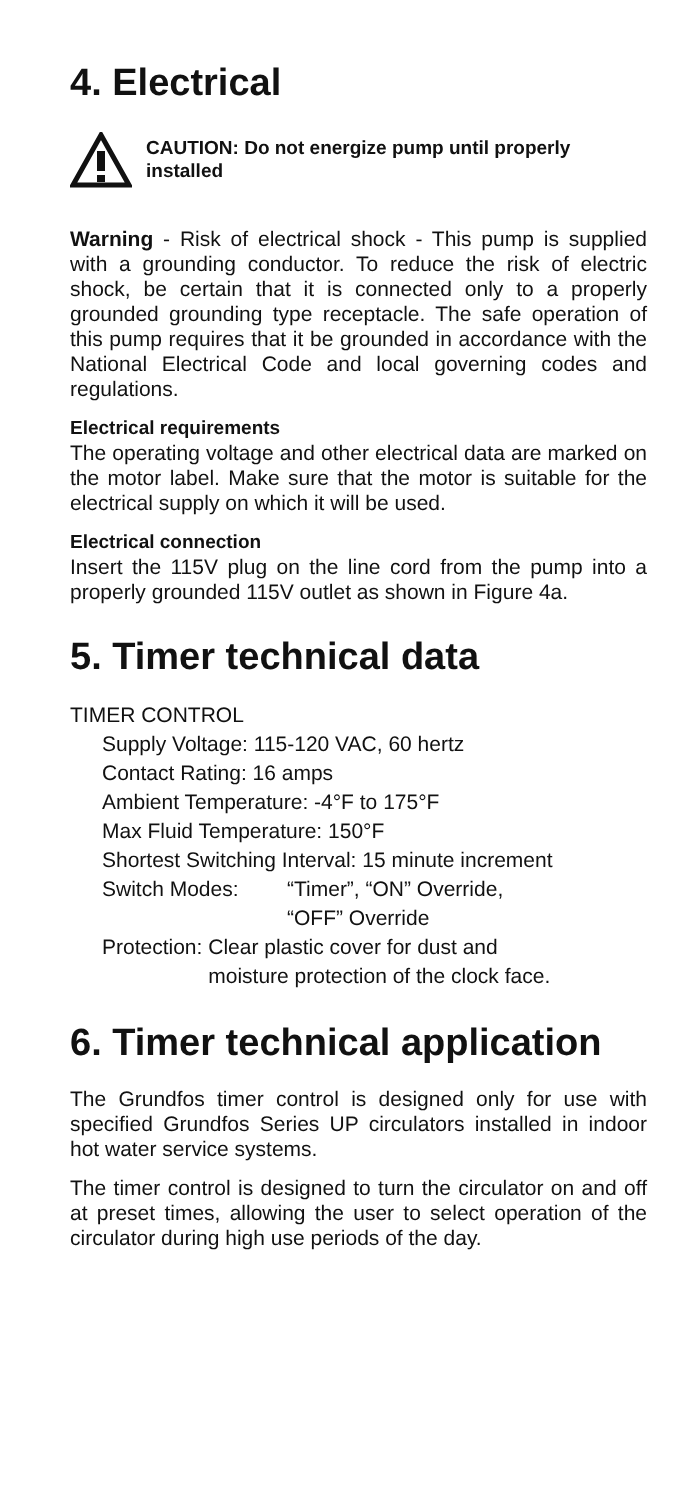4. Electrical
CAUTION: Do not energize pump until properly installed
Warning - Risk of electrical shock - This pump is supplied with a grounding conductor. To reduce the risk of electric shock, be certain that it is connected only to a properly grounded grounding type receptacle. The safe operation of this pump requires that it be grounded in accordance with the National Electrical Code and local governing codes and regulations.
Electrical requirements
The operating voltage and other electrical data are marked on the motor label. Make sure that the motor is suitable for the electrical supply on which it will be used.
Electrical connection
Insert the 115V plug on the line cord from the pump into a properly grounded 115V outlet as shown in Figure 4a.
5. Timer technical data
TIMER CONTROL
Supply Voltage: 115-120 VAC, 60 hertz
Contact Rating: 16 amps
Ambient Temperature: -4°F to 175°F
Max Fluid Temperature: 150°F
Shortest Switching Interval: 15 minute increment
Switch Modes: “Timer”, “ON” Override,
“OFF” Override
Protection: Clear plastic cover for dust and
moisture protection of the clock face.
6. Timer technical application
The Grundfos timer control is designed only for use with specified Grundfos Series UP circulators installed in indoor hot water service systems.
The timer control is designed to turn the circulator on and off at preset times, allowing the user to select operation of the circulator during high use periods of the day.